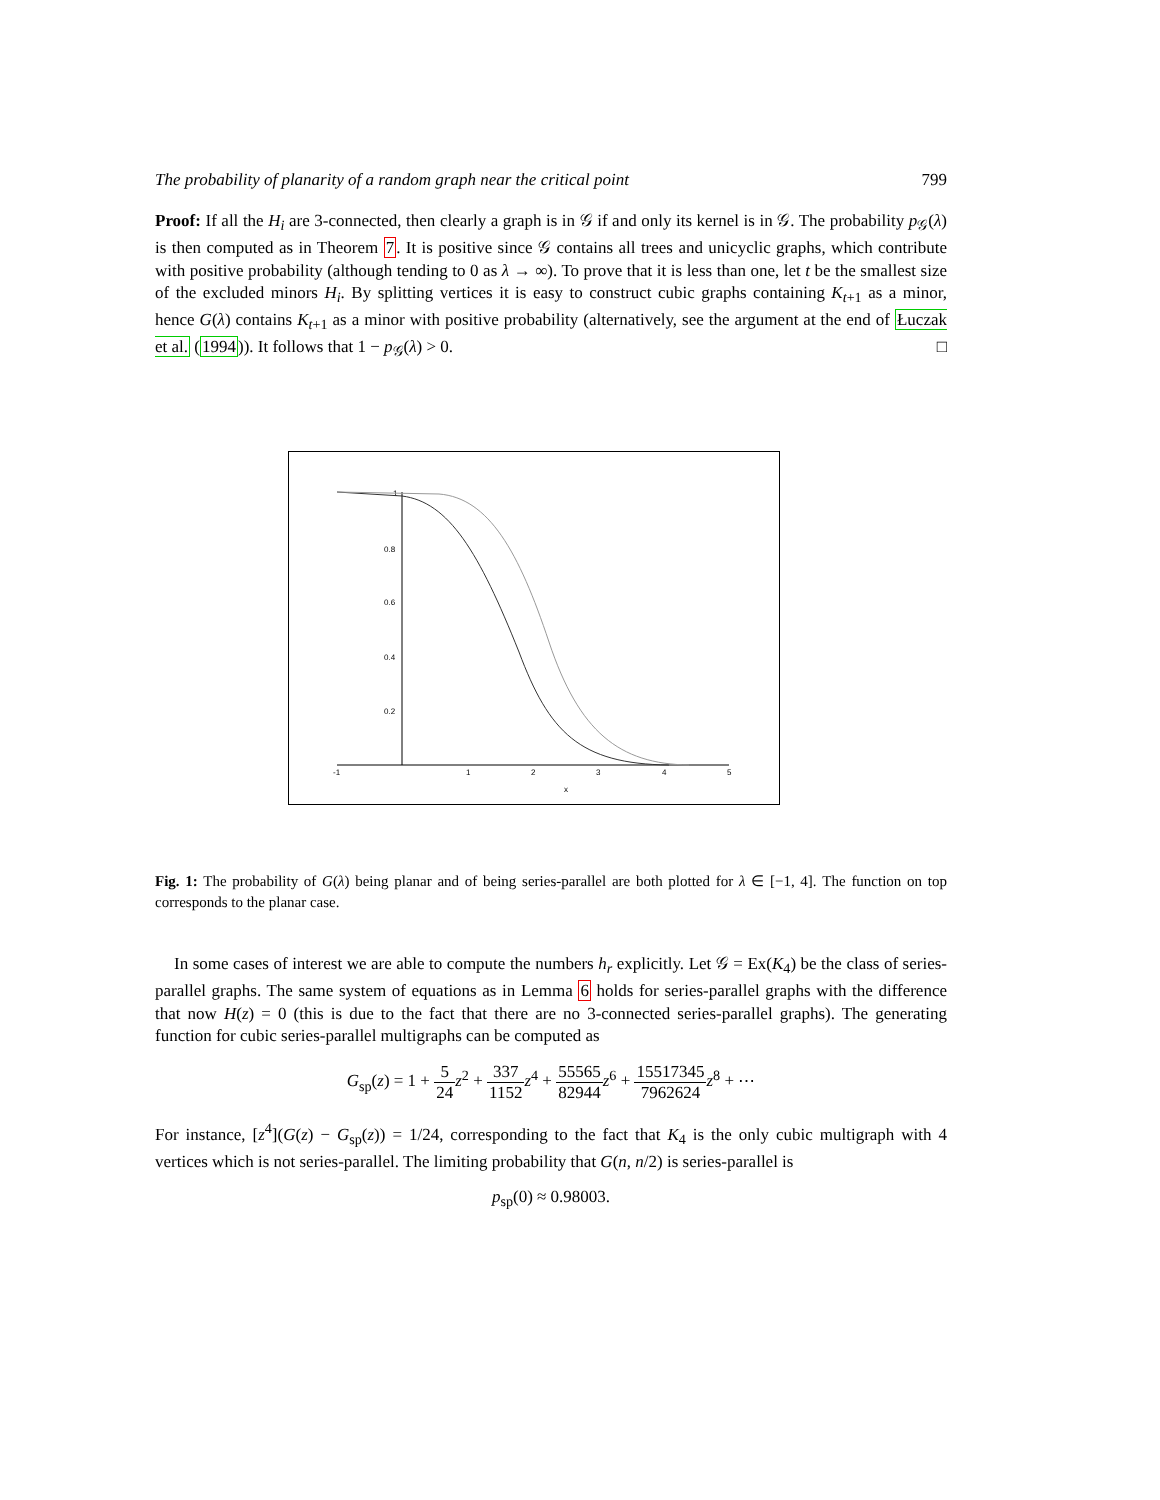The probability of planarity of a random graph near the critical point 799
Proof: If all the H<sub>i</sub> are 3-connected, then clearly a graph is in 𝒢 if and only its kernel is in 𝒢. The probability p<sub>𝒢</sub>(λ) is then computed as in Theorem 7. It is positive since 𝒢 contains all trees and unicyclic graphs, which contribute with positive probability (although tending to 0 as λ → ∞). To prove that it is less than one, let t be the smallest size of the excluded minors H<sub>i</sub>. By splitting vertices it is easy to construct cubic graphs containing K<sub>t+1</sub> as a minor, hence G(λ) contains K<sub>t+1</sub> as a minor with positive probability (alternatively, see the argument at the end of Łuczak et al. (1994)). It follows that 1 − p<sub>𝒢</sub>(λ) > 0. □
-1
1
2
3
4
5
x
0.8
0.6
0.4
0.2
1
Fig. 1: The probability of G(λ) being planar and of being series-parallel are both plotted for λ ∈ [−1, 4]. The function on top corresponds to the planar case.
In some cases of interest we are able to compute the numbers h<sub>r</sub> explicitly. Let 𝒢 = Ex(K<sub>4</sub>) be the class of series-parallel graphs. The same system of equations as in Lemma 6 holds for series-parallel graphs with the difference that now H(z) = 0 (this is due to the fact that there are no 3-connected series-parallel graphs). The generating function for cubic series-parallel multigraphs can be computed as
G<sub>sp</sub>(z) = 1 + 5 24 z<sup>2</sup> + 337 1152 z<sup>4</sup> + 55565 82944 z<sup>6</sup> + 15517345 7962624 z<sup>8</sup> + ⋯
For instance, [z<sup>4</sup>](G(z) − G<sub>sp</sub>(z)) = 1/24, corresponding to the fact that K<sub>4</sub> is the only cubic multigraph with 4 vertices which is not series-parallel. The limiting probability that G(n, n/2) is series-parallel is
p<sub>sp</sub>(0) ≈ 0.98003.